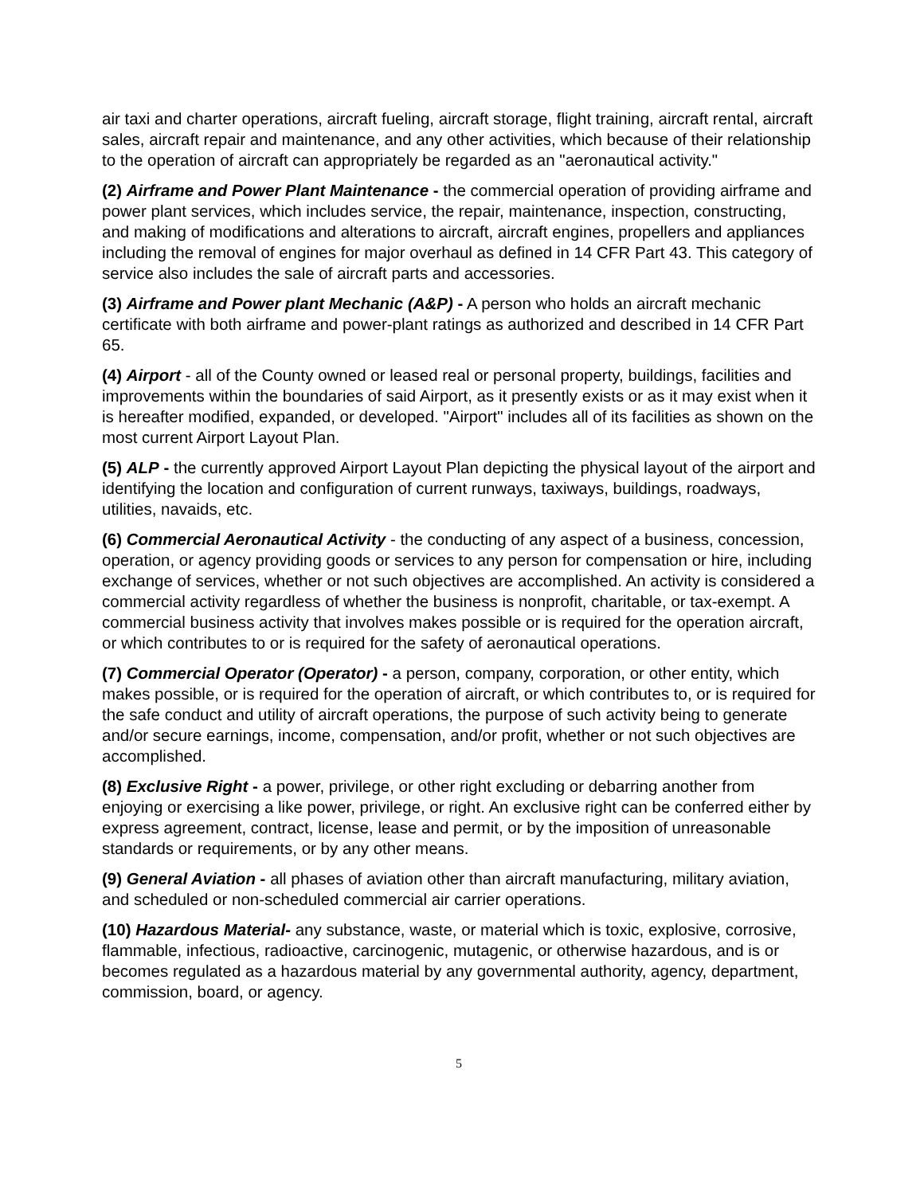air taxi and charter operations, aircraft fueling, aircraft storage, flight training, aircraft rental, aircraft sales, aircraft repair and maintenance, and any other activities, which because of their relationship to the operation of aircraft can appropriately be regarded as an "aeronautical activity."
(2) Airframe and Power Plant Maintenance - the commercial operation of providing airframe and power plant services, which includes service, the repair, maintenance, inspection, constructing, and making of modifications and alterations to aircraft, aircraft engines, propellers and appliances including the removal of engines for major overhaul as defined in 14 CFR Part 43. This category of service also includes the sale of aircraft parts and accessories.
(3) Airframe and Power plant Mechanic (A&P) - A person who holds an aircraft mechanic certificate with both airframe and power-plant ratings as authorized and described in 14 CFR Part 65.
(4) Airport - all of the County owned or leased real or personal property, buildings, facilities and improvements within the boundaries of said Airport, as it presently exists or as it may exist when it is hereafter modified, expanded, or developed. "Airport" includes all of its facilities as shown on the most current Airport Layout Plan.
(5) ALP - the currently approved Airport Layout Plan depicting the physical layout of the airport and identifying the location and configuration of current runways, taxiways, buildings, roadways, utilities, navaids, etc.
(6) Commercial Aeronautical Activity - the conducting of any aspect of a business, concession, operation, or agency providing goods or services to any person for compensation or hire, including exchange of services, whether or not such objectives are accomplished. An activity is considered a commercial activity regardless of whether the business is nonprofit, charitable, or tax-exempt. A commercial business activity that involves makes possible or is required for the operation aircraft, or which contributes to or is required for the safety of aeronautical operations.
(7) Commercial Operator (Operator) - a person, company, corporation, or other entity, which makes possible, or is required for the operation of aircraft, or which contributes to, or is required for the safe conduct and utility of aircraft operations, the purpose of such activity being to generate and/or secure earnings, income, compensation, and/or profit, whether or not such objectives are accomplished.
(8) Exclusive Right - a power, privilege, or other right excluding or debarring another from enjoying or exercising a like power, privilege, or right. An exclusive right can be conferred either by express agreement, contract, license, lease and permit, or by the imposition of unreasonable standards or requirements, or by any other means.
(9) General Aviation - all phases of aviation other than aircraft manufacturing, military aviation, and scheduled or non-scheduled commercial air carrier operations.
(10) Hazardous Material- any substance, waste, or material which is toxic, explosive, corrosive, flammable, infectious, radioactive, carcinogenic, mutagenic, or otherwise hazardous, and is or becomes regulated as a hazardous material by any governmental authority, agency, department, commission, board, or agency.
5